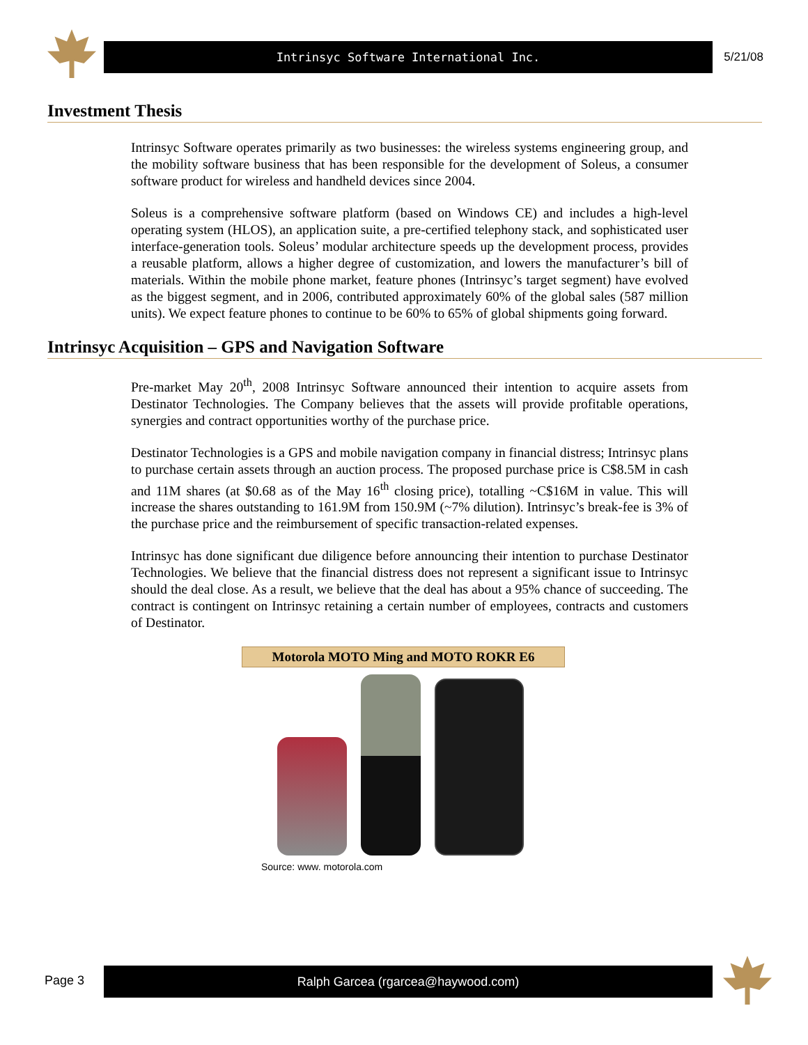Intrinsyc Software International Inc.
5/21/08
Investment Thesis
Intrinsyc Software operates primarily as two businesses: the wireless systems engineering group, and the mobility software business that has been responsible for the development of Soleus, a consumer software product for wireless and handheld devices since 2004.
Soleus is a comprehensive software platform (based on Windows CE) and includes a high-level operating system (HLOS), an application suite, a pre-certified telephony stack, and sophisticated user interface-generation tools. Soleus’ modular architecture speeds up the development process, provides a reusable platform, allows a higher degree of customization, and lowers the manufacturer’s bill of materials. Within the mobile phone market, feature phones (Intrinsyc’s target segment) have evolved as the biggest segment, and in 2006, contributed approximately 60% of the global sales (587 million units). We expect feature phones to continue to be 60% to 65% of global shipments going forward.
Intrinsyc Acquisition – GPS and Navigation Software
Pre-market May 20<sup>th</sup>, 2008 Intrinsyc Software announced their intention to acquire assets from Destinator Technologies. The Company believes that the assets will provide profitable operations, synergies and contract opportunities worthy of the purchase price.
Destinator Technologies is a GPS and mobile navigation company in financial distress; Intrinsyc plans to purchase certain assets through an auction process. The proposed purchase price is C$8.5M in cash and 11M shares (at $0.68 as of the May 16<sup>th</sup> closing price), totalling ~C$16M in value. This will increase the shares outstanding to 161.9M from 150.9M (~7% dilution). Intrinsyc’s break-fee is 3% of the purchase price and the reimbursement of specific transaction-related expenses.
Intrinsyc has done significant due diligence before announcing their intention to purchase Destinator Technologies. We believe that the financial distress does not represent a significant issue to Intrinsyc should the deal close. As a result, we believe that the deal has about a 95% chance of succeeding. The contract is contingent on Intrinsyc retaining a certain number of employees, contracts and customers of Destinator.
Motorola MOTO Ming and MOTO ROKR E6
Source: www. motorola.com
Page 3
Ralph Garcea (rgarcea@haywood.com)